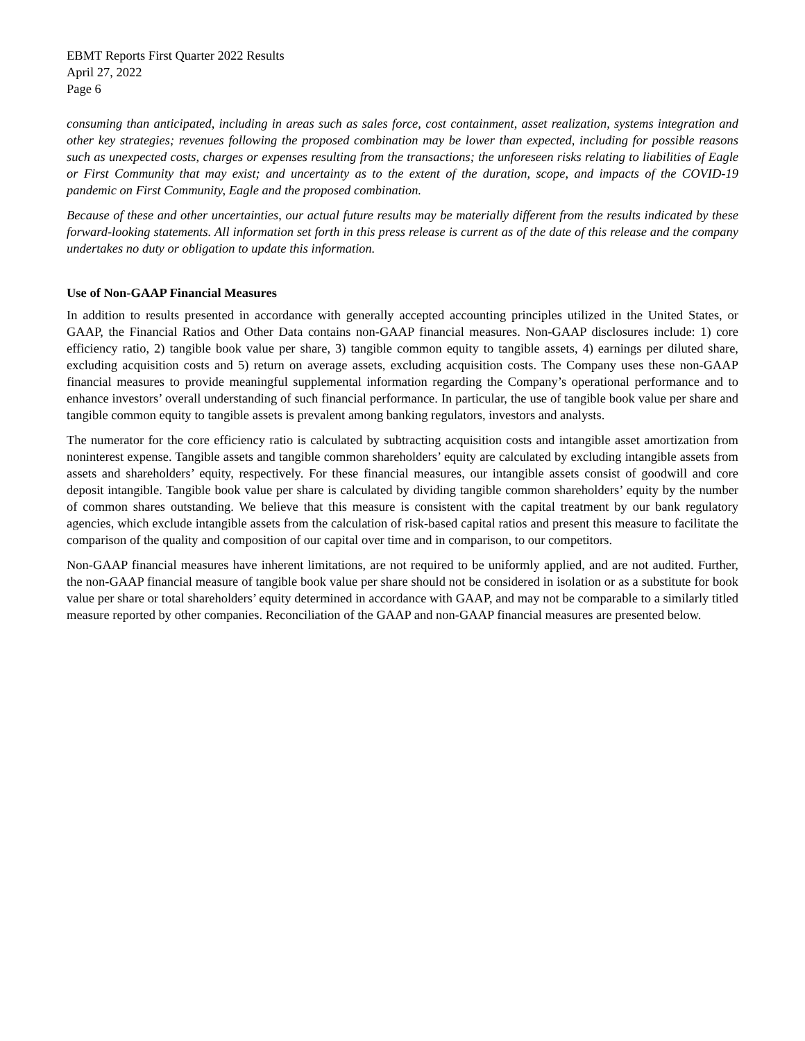EBMT Reports First Quarter 2022 Results
April 27, 2022
Page 6
consuming than anticipated, including in areas such as sales force, cost containment, asset realization, systems integration and other key strategies; revenues following the proposed combination may be lower than expected, including for possible reasons such as unexpected costs, charges or expenses resulting from the transactions; the unforeseen risks relating to liabilities of Eagle or First Community that may exist; and uncertainty as to the extent of the duration, scope, and impacts of the COVID-19 pandemic on First Community, Eagle and the proposed combination.
Because of these and other uncertainties, our actual future results may be materially different from the results indicated by these forward-looking statements. All information set forth in this press release is current as of the date of this release and the company undertakes no duty or obligation to update this information.
Use of Non-GAAP Financial Measures
In addition to results presented in accordance with generally accepted accounting principles utilized in the United States, or GAAP, the Financial Ratios and Other Data contains non-GAAP financial measures. Non-GAAP disclosures include: 1) core efficiency ratio, 2) tangible book value per share, 3) tangible common equity to tangible assets, 4) earnings per diluted share, excluding acquisition costs and 5) return on average assets, excluding acquisition costs. The Company uses these non-GAAP financial measures to provide meaningful supplemental information regarding the Company’s operational performance and to enhance investors’ overall understanding of such financial performance. In particular, the use of tangible book value per share and tangible common equity to tangible assets is prevalent among banking regulators, investors and analysts.
The numerator for the core efficiency ratio is calculated by subtracting acquisition costs and intangible asset amortization from noninterest expense. Tangible assets and tangible common shareholders’ equity are calculated by excluding intangible assets from assets and shareholders’ equity, respectively. For these financial measures, our intangible assets consist of goodwill and core deposit intangible. Tangible book value per share is calculated by dividing tangible common shareholders’ equity by the number of common shares outstanding. We believe that this measure is consistent with the capital treatment by our bank regulatory agencies, which exclude intangible assets from the calculation of risk-based capital ratios and present this measure to facilitate the comparison of the quality and composition of our capital over time and in comparison, to our competitors.
Non-GAAP financial measures have inherent limitations, are not required to be uniformly applied, and are not audited. Further, the non-GAAP financial measure of tangible book value per share should not be considered in isolation or as a substitute for book value per share or total shareholders’ equity determined in accordance with GAAP, and may not be comparable to a similarly titled measure reported by other companies. Reconciliation of the GAAP and non-GAAP financial measures are presented below.